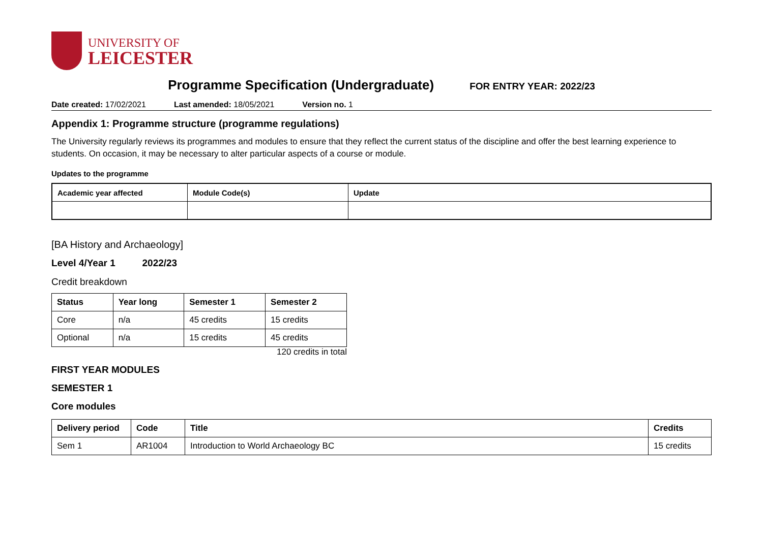UNIVERSITY OF
LEICESTER
Programme Specification (Undergraduate)
FOR ENTRY YEAR: 2022/23
Date created: 17/02/2021 Last amended: 18/05/2021 Version no. 1
Appendix 1: Programme structure (programme regulations)
The University regularly reviews its programmes and modules to ensure that they reflect the current status of the discipline and offer the best learning experience to students. On occasion, it may be necessary to alter particular aspects of a course or module.
Updates to the programme
| Academic year affected | Module Code(s) | Update |
| --- | --- | --- |
[BA History and Archaeology]
Level 4/Year 1 2022/23
Credit breakdown
| Status | Year long | Semester 1 | Semester 2 |
| --- | --- | --- | --- |
| Core | n/a | 45 credits | 15 credits |
| Optional | n/a | 15 credits | 45 credits |
120 credits in total
FIRST YEAR MODULES
SEMESTER 1
Core modules
| Delivery period | Code | Title | Credits |
| --- | --- | --- | --- |
| Sem 1 | AR1004 | Introduction to World Archaeology BC | 15 credits |